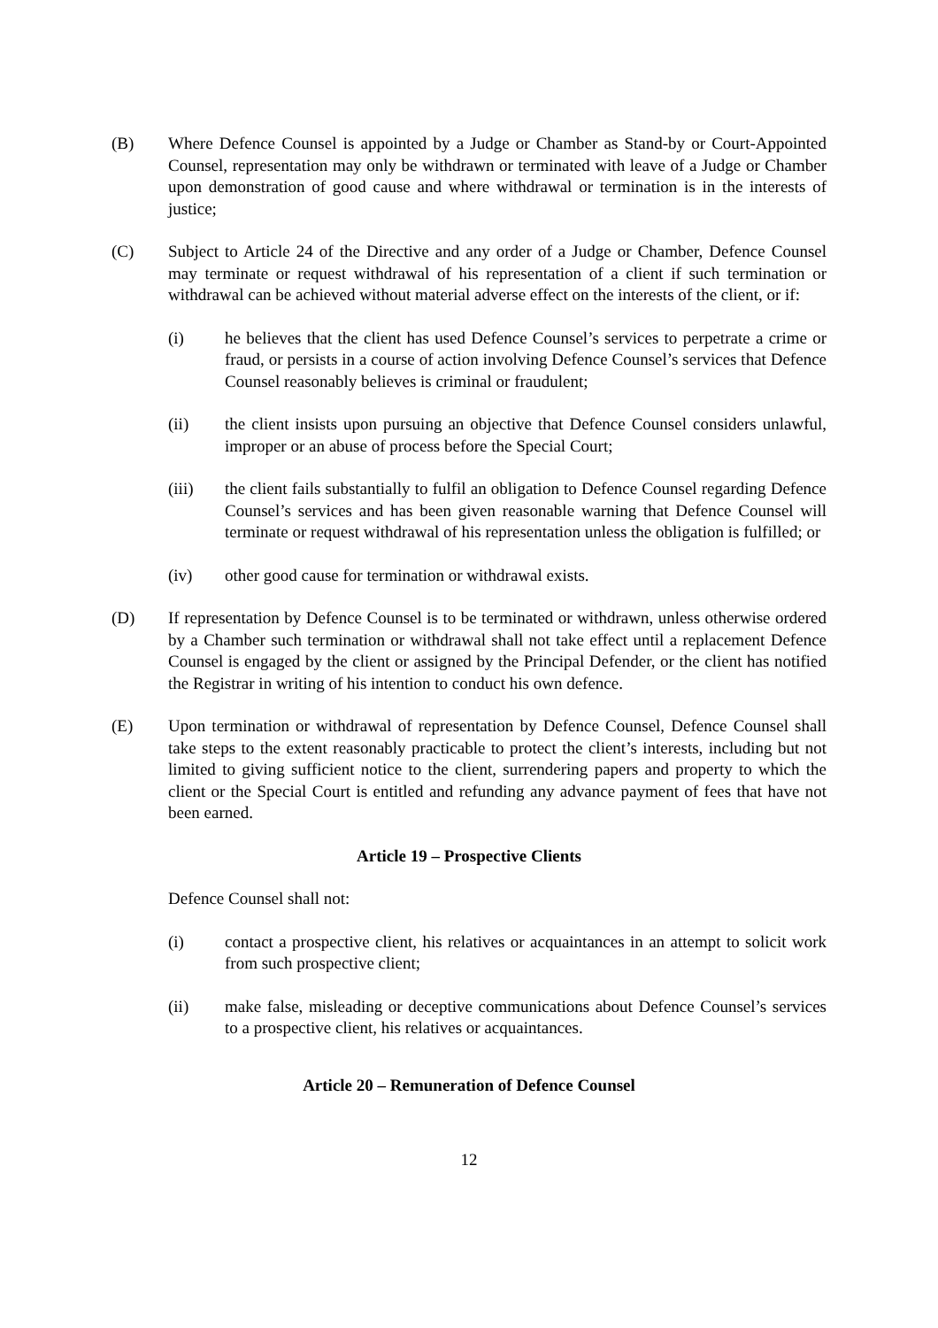(B) Where Defence Counsel is appointed by a Judge or Chamber as Stand-by or Court-Appointed Counsel, representation may only be withdrawn or terminated with leave of a Judge or Chamber upon demonstration of good cause and where withdrawal or termination is in the interests of justice;
(C) Subject to Article 24 of the Directive and any order of a Judge or Chamber, Defence Counsel may terminate or request withdrawal of his representation of a client if such termination or withdrawal can be achieved without material adverse effect on the interests of the client, or if:
(i) he believes that the client has used Defence Counsel’s services to perpetrate a crime or fraud, or persists in a course of action involving Defence Counsel’s services that Defence Counsel reasonably believes is criminal or fraudulent;
(ii) the client insists upon pursuing an objective that Defence Counsel considers unlawful, improper or an abuse of process before the Special Court;
(iii) the client fails substantially to fulfil an obligation to Defence Counsel regarding Defence Counsel’s services and has been given reasonable warning that Defence Counsel will terminate or request withdrawal of his representation unless the obligation is fulfilled; or
(iv) other good cause for termination or withdrawal exists.
(D) If representation by Defence Counsel is to be terminated or withdrawn, unless otherwise ordered by a Chamber such termination or withdrawal shall not take effect until a replacement Defence Counsel is engaged by the client or assigned by the Principal Defender, or the client has notified the Registrar in writing of his intention to conduct his own defence.
(E) Upon termination or withdrawal of representation by Defence Counsel, Defence Counsel shall take steps to the extent reasonably practicable to protect the client’s interests, including but not limited to giving sufficient notice to the client, surrendering papers and property to which the client or the Special Court is entitled and refunding any advance payment of fees that have not been earned.
Article 19 – Prospective Clients
Defence Counsel shall not:
(i) contact a prospective client, his relatives or acquaintances in an attempt to solicit work from such prospective client;
(ii) make false, misleading or deceptive communications about Defence Counsel’s services to a prospective client, his relatives or acquaintances.
Article 20 – Remuneration of Defence Counsel
12